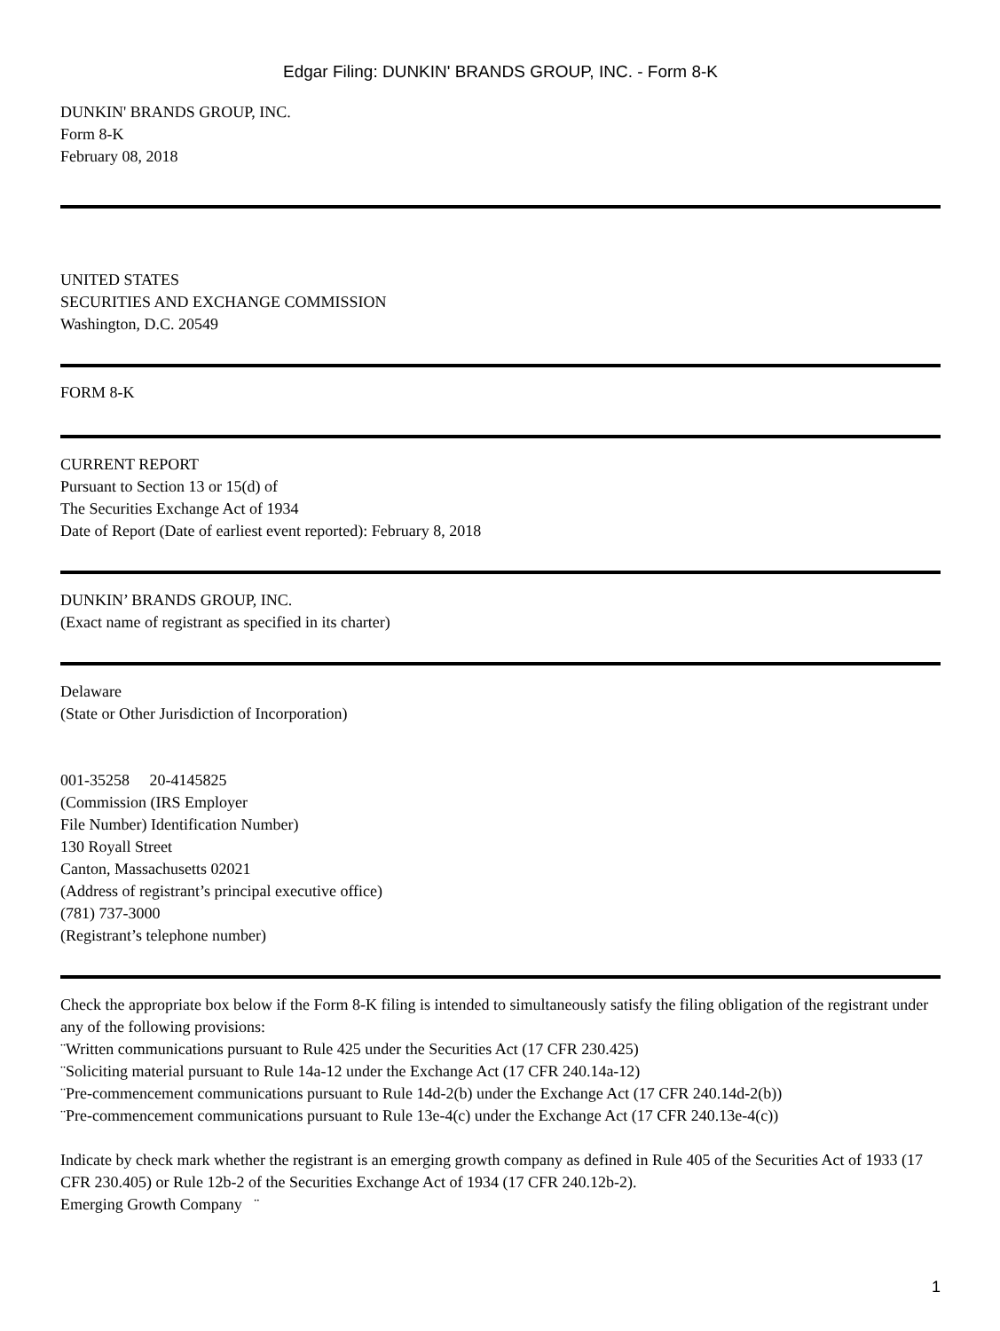Edgar Filing: DUNKIN' BRANDS GROUP, INC. - Form 8-K
DUNKIN' BRANDS GROUP, INC.
Form 8-K
February 08, 2018
UNITED STATES
SECURITIES AND EXCHANGE COMMISSION
Washington, D.C. 20549
FORM 8-K
CURRENT REPORT
Pursuant to Section 13 or 15(d) of
The Securities Exchange Act of 1934
Date of Report (Date of earliest event reported): February 8, 2018
DUNKIN’ BRANDS GROUP, INC.
(Exact name of registrant as specified in its charter)
Delaware
(State or Other Jurisdiction of Incorporation)
001-35258 20-4145825
(Commission (IRS Employer
File Number) Identification Number)
130 Royall Street
Canton, Massachusetts 02021
(Address of registrant’s principal executive office)
(781) 737-3000
(Registrant’s telephone number)
Check the appropriate box below if the Form 8-K filing is intended to simultaneously satisfy the filing obligation of the registrant under any of the following provisions:
¨Written communications pursuant to Rule 425 under the Securities Act (17 CFR 230.425)
¨Soliciting material pursuant to Rule 14a-12 under the Exchange Act (17 CFR 240.14a-12)
¨Pre-commencement communications pursuant to Rule 14d-2(b) under the Exchange Act (17 CFR 240.14d-2(b))
¨Pre-commencement communications pursuant to Rule 13e-4(c) under the Exchange Act (17 CFR 240.13e-4(c))
Indicate by check mark whether the registrant is an emerging growth company as defined in Rule 405 of the Securities Act of 1933 (17 CFR 230.405) or Rule 12b-2 of the Securities Exchange Act of 1934 (17 CFR 240.12b-2).
Emerging Growth Company ¨
1